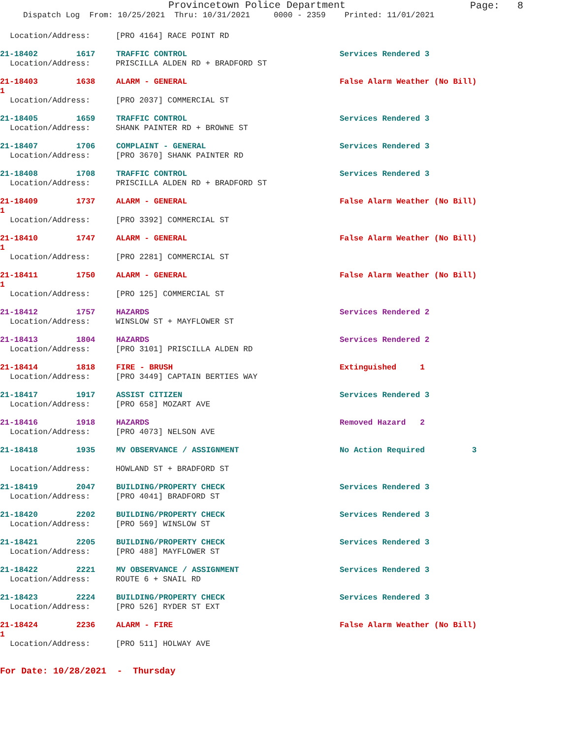Provincetown Police Department
Page: 8
Dispatch Log From: 10/25/2021 Thru: 10/31/2021 0000 - 2359 Printed: 11/01/2021
Location/Address: [PRO 4164] RACE POINT RD
21-18402 1617 TRAFFIC CONTROL Services Rendered 3
Location/Address: PRISCILLA ALDEN RD + BRADFORD ST
21-18403 1638 ALARM - GENERAL False Alarm Weather (No Bill)
1
Location/Address: [PRO 2037] COMMERCIAL ST
21-18405 1659 TRAFFIC CONTROL Services Rendered 3
Location/Address: SHANK PAINTER RD + BROWNE ST
21-18407 1706 COMPLAINT - GENERAL Services Rendered 3
Location/Address: [PRO 3670] SHANK PAINTER RD
21-18408 1708 TRAFFIC CONTROL Services Rendered 3
Location/Address: PRISCILLA ALDEN RD + BRADFORD ST
21-18409 1737 ALARM - GENERAL False Alarm Weather (No Bill)
1
Location/Address: [PRO 3392] COMMERCIAL ST
21-18410 1747 ALARM - GENERAL False Alarm Weather (No Bill)
1
Location/Address: [PRO 2281] COMMERCIAL ST
21-18411 1750 ALARM - GENERAL False Alarm Weather (No Bill)
1
Location/Address: [PRO 125] COMMERCIAL ST
21-18412 1757 HAZARDS Services Rendered 2
Location/Address: WINSLOW ST + MAYFLOWER ST
21-18413 1804 HAZARDS Services Rendered 2
Location/Address: [PRO 3101] PRISCILLA ALDEN RD
21-18414 1818 FIRE - BRUSH Extinguished 1
Location/Address: [PRO 3449] CAPTAIN BERTIES WAY
21-18417 1917 ASSIST CITIZEN Services Rendered 3
Location/Address: [PRO 658] MOZART AVE
21-18416 1918 HAZARDS Removed Hazard 2
Location/Address: [PRO 4073] NELSON AVE
21-18418 1935 MV OBSERVANCE / ASSIGNMENT No Action Required 3
Location/Address: HOWLAND ST + BRADFORD ST
21-18419 2047 BUILDING/PROPERTY CHECK Services Rendered 3
Location/Address: [PRO 4041] BRADFORD ST
21-18420 2202 BUILDING/PROPERTY CHECK Services Rendered 3
Location/Address: [PRO 569] WINSLOW ST
21-18421 2205 BUILDING/PROPERTY CHECK Services Rendered 3
Location/Address: [PRO 488] MAYFLOWER ST
21-18422 2221 MV OBSERVANCE / ASSIGNMENT Services Rendered 3
Location/Address: ROUTE 6 + SNAIL RD
21-18423 2224 BUILDING/PROPERTY CHECK Services Rendered 3
Location/Address: [PRO 526] RYDER ST EXT
21-18424 2236 ALARM - FIRE False Alarm Weather (No Bill)
1
Location/Address: [PRO 511] HOLWAY AVE
For Date: 10/28/2021 - Thursday